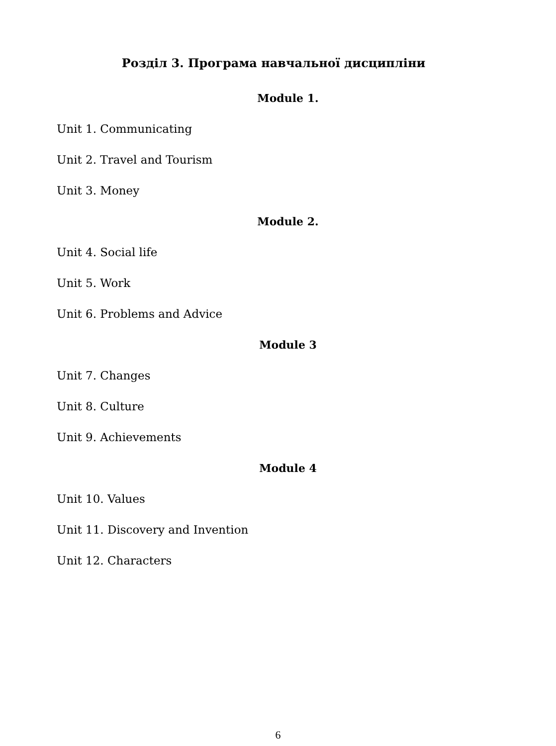Розділ 3. Програма навчальної дисципліни
Module 1.
Unit 1. Communicating
Unit 2. Travel and Tourism
Unit 3. Money
Module 2.
Unit 4. Social life
Unit 5. Work
Unit 6. Problems and Advice
Module 3
Unit 7. Changes
Unit 8. Culture
Unit 9. Achievements
Module 4
Unit 10. Values
Unit 11. Discovery and Invention
Unit 12. Characters
6